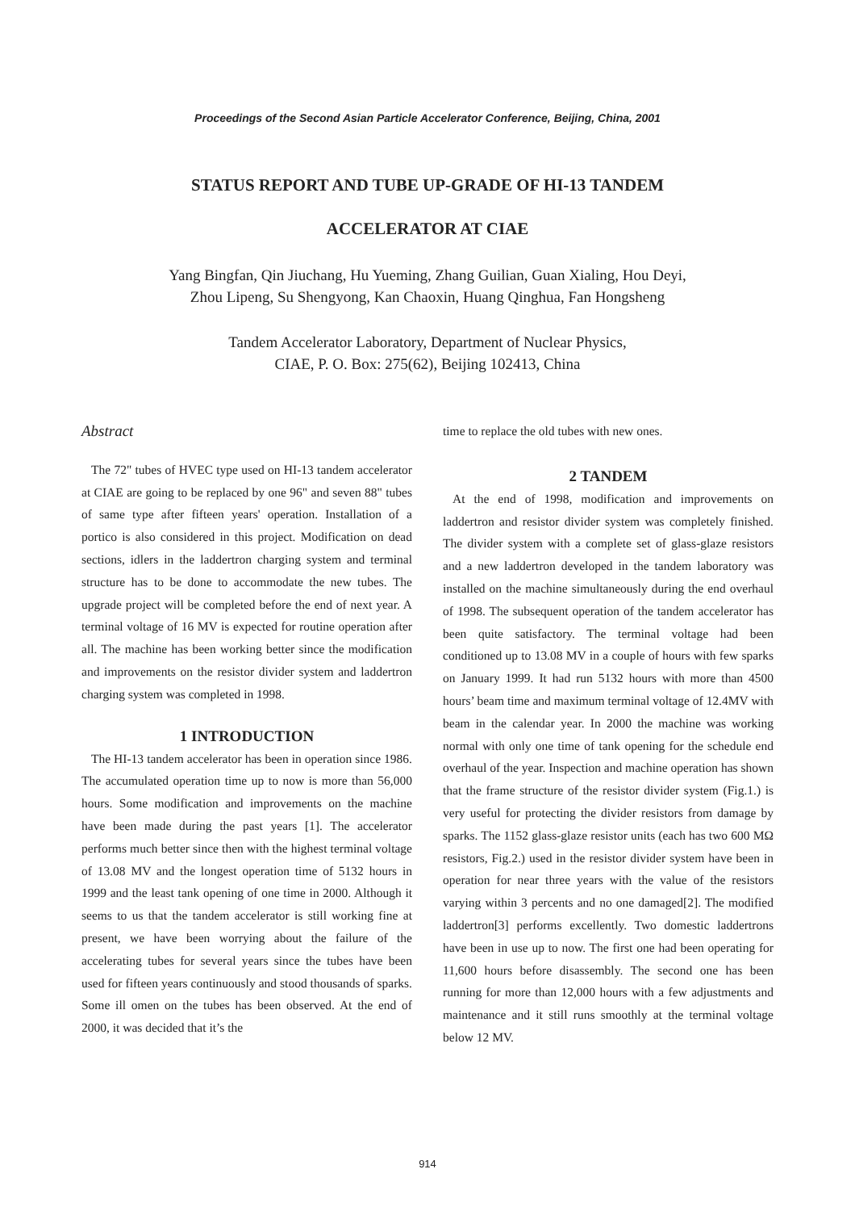Proceedings of the Second Asian Particle Accelerator Conference, Beijing, China, 2001
STATUS REPORT AND TUBE UP-GRADE OF HI-13 TANDEM
ACCELERATOR AT CIAE
Yang Bingfan, Qin Jiuchang, Hu Yueming, Zhang Guilian, Guan Xialing, Hou Deyi,
Zhou Lipeng, Su Shengyong, Kan Chaoxin, Huang Qinghua, Fan Hongsheng
Tandem Accelerator Laboratory, Department of Nuclear Physics,
CIAE, P. O. Box: 275(62), Beijing 102413, China
Abstract
The 72" tubes of HVEC type used on HI-13 tandem accelerator at CIAE are going to be replaced by one 96" and seven 88" tubes of same type after fifteen years' operation. Installation of a portico is also considered in this project. Modification on dead sections, idlers in the laddertron charging system and terminal structure has to be done to accommodate the new tubes. The upgrade project will be completed before the end of next year. A terminal voltage of 16 MV is expected for routine operation after all. The machine has been working better since the modification and improvements on the resistor divider system and laddertron charging system was completed in 1998.
1 INTRODUCTION
The HI-13 tandem accelerator has been in operation since 1986. The accumulated operation time up to now is more than 56,000 hours. Some modification and improvements on the machine have been made during the past years [1]. The accelerator performs much better since then with the highest terminal voltage of 13.08 MV and the longest operation time of 5132 hours in 1999 and the least tank opening of one time in 2000. Although it seems to us that the tandem accelerator is still working fine at present, we have been worrying about the failure of the accelerating tubes for several years since the tubes have been used for fifteen years continuously and stood thousands of sparks. Some ill omen on the tubes has been observed. At the end of 2000, it was decided that it’s the
time to replace the old tubes with new ones.
2 TANDEM
At the end of 1998, modification and improvements on laddertron and resistor divider system was completely finished. The divider system with a complete set of glass-glaze resistors and a new laddertron developed in the tandem laboratory was installed on the machine simultaneously during the end overhaul of 1998. The subsequent operation of the tandem accelerator has been quite satisfactory. The terminal voltage had been conditioned up to 13.08 MV in a couple of hours with few sparks on January 1999. It had run 5132 hours with more than 4500 hours’ beam time and maximum terminal voltage of 12.4MV with beam in the calendar year. In 2000 the machine was working normal with only one time of tank opening for the schedule end overhaul of the year. Inspection and machine operation has shown that the frame structure of the resistor divider system (Fig.1.) is very useful for protecting the divider resistors from damage by sparks. The 1152 glass-glaze resistor units (each has two 600 MΩ resistors, Fig.2.) used in the resistor divider system have been in operation for near three years with the value of the resistors varying within 3 percents and no one damaged[2]. The modified laddertron[3] performs excellently. Two domestic laddertrons have been in use up to now. The first one had been operating for 11,600 hours before disassembly. The second one has been running for more than 12,000 hours with a few adjustments and maintenance and it still runs smoothly at the terminal voltage below 12 MV.
914